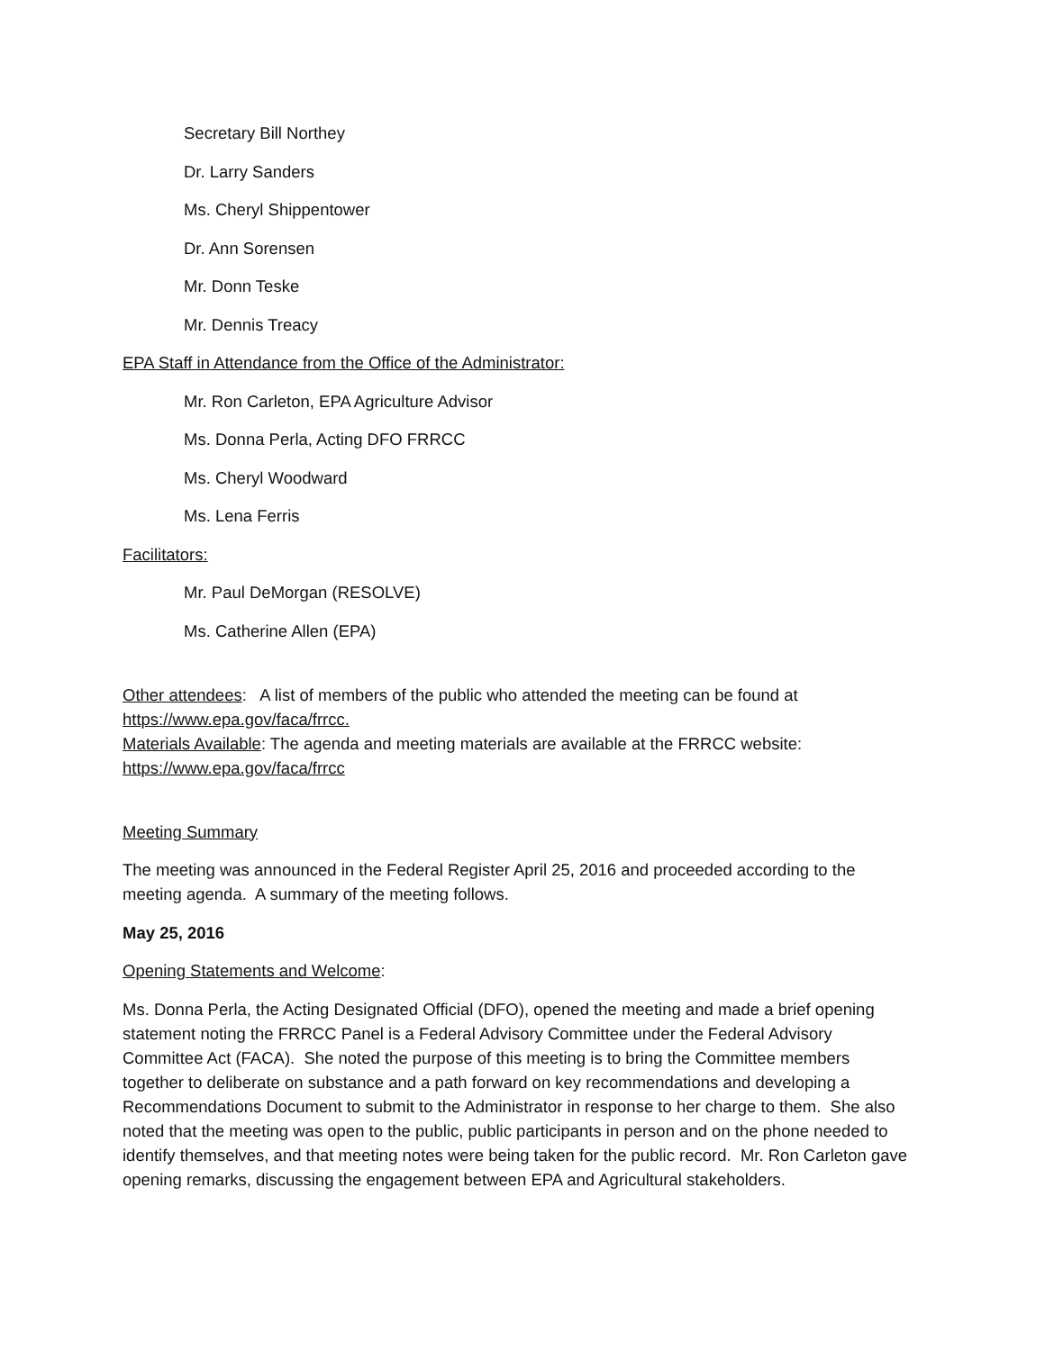Secretary Bill Northey
Dr. Larry Sanders
Ms. Cheryl Shippentower
Dr. Ann Sorensen
Mr. Donn Teske
Mr. Dennis Treacy
EPA Staff in Attendance from the Office of the Administrator:
Mr. Ron Carleton, EPA Agriculture Advisor
Ms. Donna Perla, Acting DFO FRRCC
Ms. Cheryl Woodward
Ms. Lena Ferris
Facilitators:
Mr. Paul DeMorgan (RESOLVE)
Ms. Catherine Allen (EPA)
Other attendees: A list of members of the public who attended the meeting can be found at https://www.epa.gov/faca/frrcc.
Materials Available: The agenda and meeting materials are available at the FRRCC website: https://www.epa.gov/faca/frrcc
Meeting Summary
The meeting was announced in the Federal Register April 25, 2016 and proceeded according to the meeting agenda. A summary of the meeting follows.
May 25, 2016
Opening Statements and Welcome:
Ms. Donna Perla, the Acting Designated Official (DFO), opened the meeting and made a brief opening statement noting the FRRCC Panel is a Federal Advisory Committee under the Federal Advisory Committee Act (FACA). She noted the purpose of this meeting is to bring the Committee members together to deliberate on substance and a path forward on key recommendations and developing a Recommendations Document to submit to the Administrator in response to her charge to them. She also noted that the meeting was open to the public, public participants in person and on the phone needed to identify themselves, and that meeting notes were being taken for the public record. Mr. Ron Carleton gave opening remarks, discussing the engagement between EPA and Agricultural stakeholders.